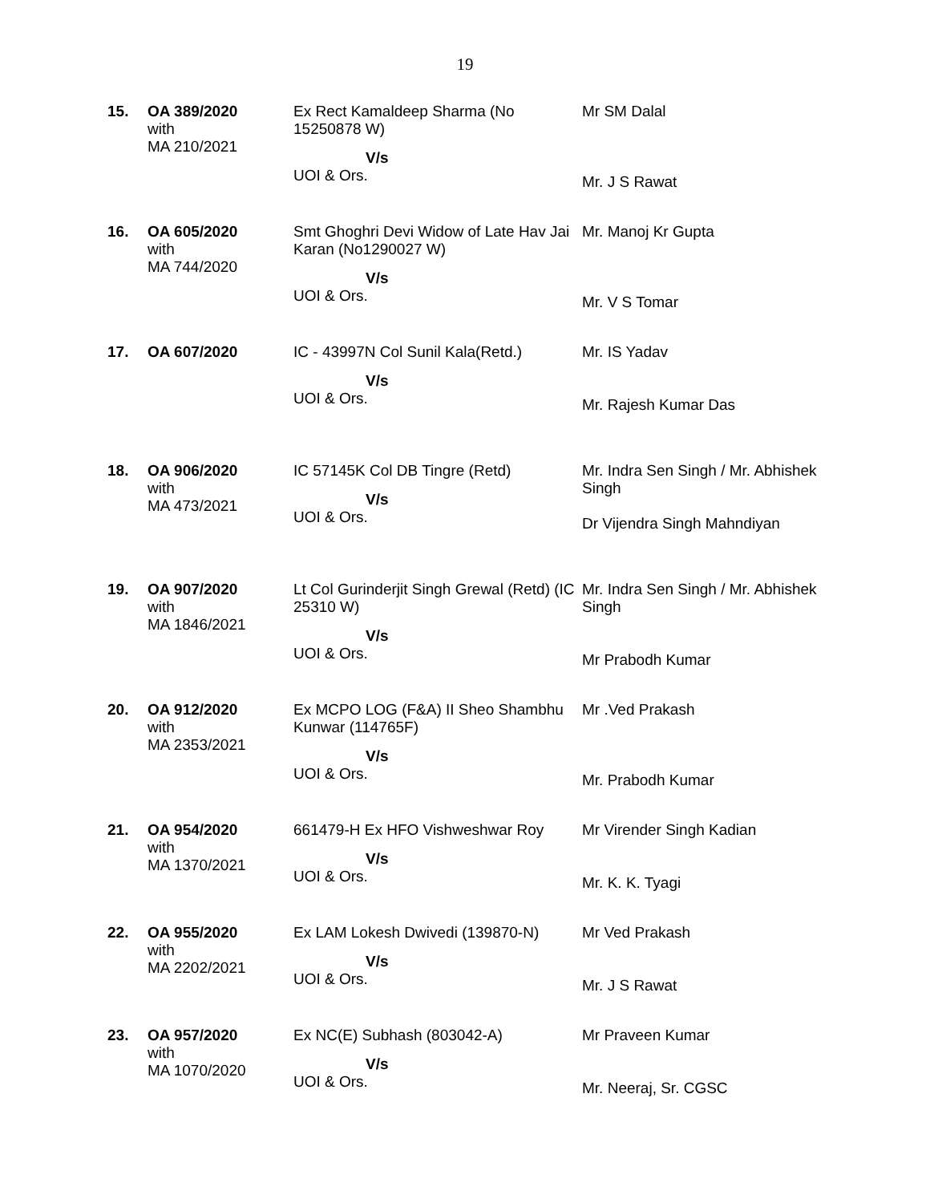19
| 15. | OA 389/2020 with MA 210/2021 | Ex Rect Kamaldeep Sharma (No 15250878 W) V/s UOI & Ors. | Mr SM Dalal Mr. J S Rawat |
| 16. | OA 605/2020 with MA 744/2020 | Smt Ghoghri Devi Widow of Late Hav Jai Karan (No1290027 W) V/s UOI & Ors. | Mr. Manoj Kr Gupta Mr. V S Tomar |
| 17. | OA 607/2020 | IC - 43997N Col Sunil Kala(Retd.) V/s UOI & Ors. | Mr. IS Yadav Mr. Rajesh Kumar Das |
| 18. | OA 906/2020 with MA 473/2021 | IC 57145K Col DB Tingre (Retd) V/s UOI & Ors. | Mr. Indra Sen Singh / Mr. Abhishek Singh Dr Vijendra Singh Mahndiyan |
| 19. | OA 907/2020 with MA 1846/2021 | Lt Col Gurinderjit Singh Grewal (Retd) (IC 25310 W) V/s UOI & Ors. | Mr. Indra Sen Singh / Mr. Abhishek Singh Mr Prabodh Kumar |
| 20. | OA 912/2020 with MA 2353/2021 | Ex MCPO LOG (F&A) II Sheo Shambhu Kunwar (114765F) V/s UOI & Ors. | Mr .Ved Prakash Mr. Prabodh Kumar |
| 21. | OA 954/2020 with MA 1370/2021 | 661479-H Ex HFO Vishweshwar Roy V/s UOI & Ors. | Mr Virender Singh Kadian Mr. K. K. Tyagi |
| 22. | OA 955/2020 with MA 2202/2021 | Ex LAM Lokesh Dwivedi (139870-N) V/s UOI & Ors. | Mr Ved Prakash Mr. J S Rawat |
| 23. | OA 957/2020 with MA 1070/2020 | Ex NC(E) Subhash (803042-A) V/s UOI & Ors. | Mr Praveen Kumar Mr. Neeraj, Sr. CGSC |